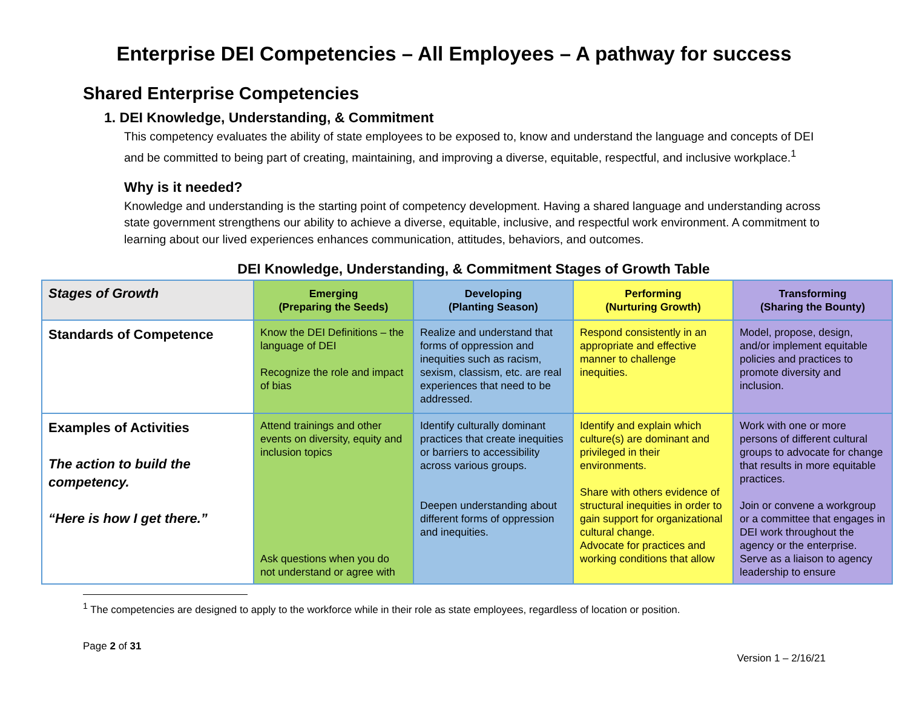Enterprise DEI Competencies – All Employees – A pathway for success
Shared Enterprise Competencies
1. DEI Knowledge, Understanding, & Commitment
This competency evaluates the ability of state employees to be exposed to, know and understand the language and concepts of DEI and be committed to being part of creating, maintaining, and improving a diverse, equitable, respectful, and inclusive workplace.<sup>1</sup>
Why is it needed?
Knowledge and understanding is the starting point of competency development. Having a shared language and understanding across state government strengthens our ability to achieve a diverse, equitable, inclusive, and respectful work environment. A commitment to learning about our lived experiences enhances communication, attitudes, behaviors, and outcomes.
DEI Knowledge, Understanding, & Commitment Stages of Growth Table
| Stages of Growth | Emerging (Preparing the Seeds) | Developing (Planting Season) | Performing (Nurturing Growth) | Transforming (Sharing the Bounty) |
| --- | --- | --- | --- | --- |
| Standards of Competence | Know the DEI Definitions – the language of DEI Recognize the role and impact of bias | Realize and understand that forms of oppression and inequities such as racism, sexism, classism, etc. are real experiences that need to be addressed. | Respond consistently in an appropriate and effective manner to challenge inequities. | Model, propose, design, and/or implement equitable policies and practices to promote diversity and inclusion. |
| Examples of Activities The action to build the competency. “Here is how I get there.” | Attend trainings and other events on diversity, equity and inclusion topics Ask questions when you do not understand or agree with | Identify culturally dominant practices that create inequities or barriers to accessibility across various groups. Deepen understanding about different forms of oppression and inequities. | Identify and explain which culture(s) are dominant and privileged in their environments. Share with others evidence of structural inequities in order to gain support for organizational cultural change. Advocate for practices and working conditions that allow | Work with one or more persons of different cultural groups to advocate for change that results in more equitable practices. Join or convene a workgroup or a committee that engages in DEI work throughout the agency or the enterprise. Serve as a liaison to agency leadership to ensure |
<sup>1</sup> The competencies are designed to apply to the workforce while in their role as state employees, regardless of location or position.
Page 2 of 31 Version 1 – 2/16/21